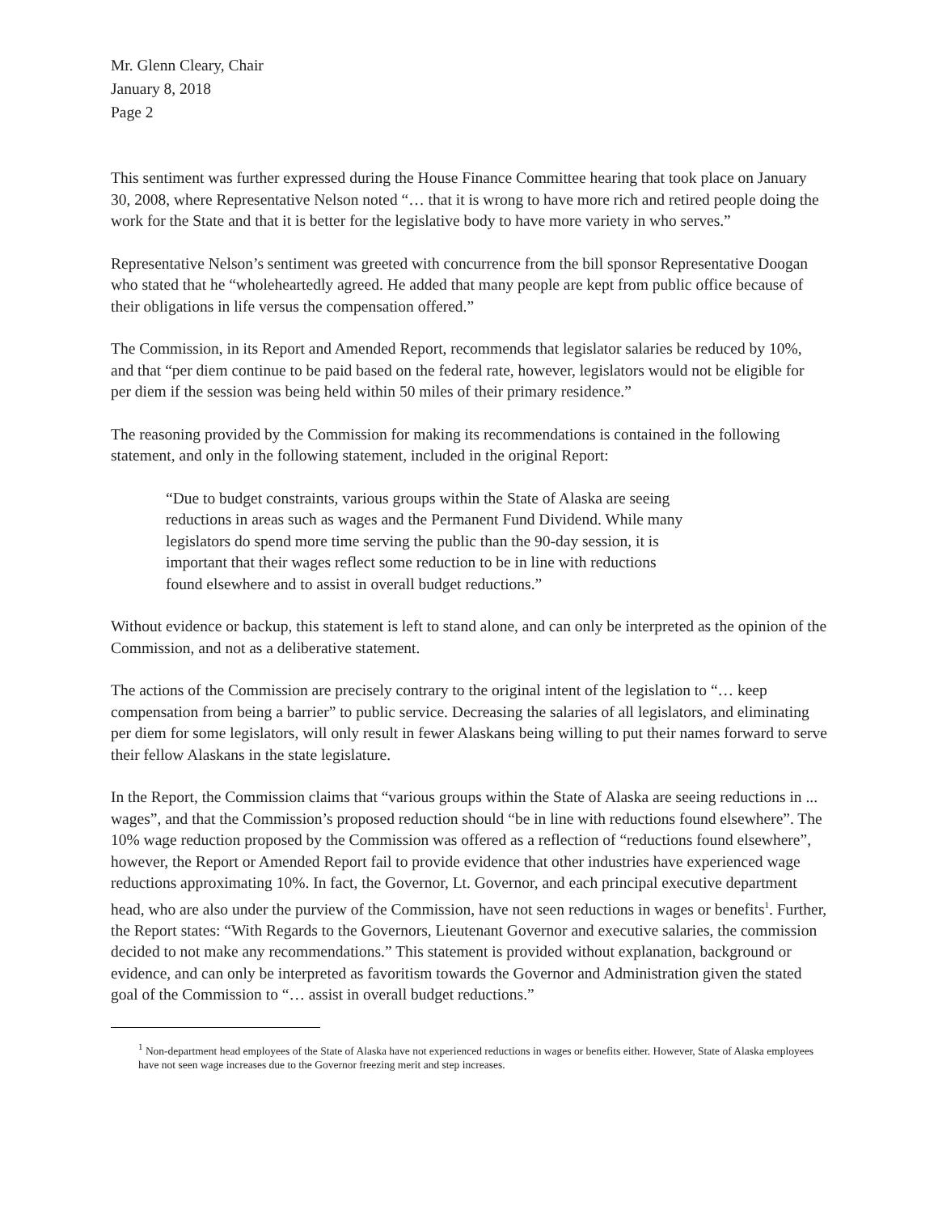Mr. Glenn Cleary, Chair
January 8, 2018
Page 2
This sentiment was further expressed during the House Finance Committee hearing that took place on January 30, 2008, where Representative Nelson noted “… that it is wrong to have more rich and retired people doing the work for the State and that it is better for the legislative body to have more variety in who serves.”
Representative Nelson’s sentiment was greeted with concurrence from the bill sponsor Representative Doogan who stated that he “wholeheartedly agreed. He added that many people are kept from public office because of their obligations in life versus the compensation offered.”
The Commission, in its Report and Amended Report, recommends that legislator salaries be reduced by 10%, and that “per diem continue to be paid based on the federal rate, however, legislators would not be eligible for per diem if the session was being held within 50 miles of their primary residence.”
The reasoning provided by the Commission for making its recommendations is contained in the following statement, and only in the following statement, included in the original Report:
“Due to budget constraints, various groups within the State of Alaska are seeing reductions in areas such as wages and the Permanent Fund Dividend. While many legislators do spend more time serving the public than the 90-day session, it is important that their wages reflect some reduction to be in line with reductions found elsewhere and to assist in overall budget reductions.”
Without evidence or backup, this statement is left to stand alone, and can only be interpreted as the opinion of the Commission, and not as a deliberative statement.
The actions of the Commission are precisely contrary to the original intent of the legislation to “… keep compensation from being a barrier” to public service. Decreasing the salaries of all legislators, and eliminating per diem for some legislators, will only result in fewer Alaskans being willing to put their names forward to serve their fellow Alaskans in the state legislature.
In the Report, the Commission claims that “various groups within the State of Alaska are seeing reductions in ... wages”, and that the Commission’s proposed reduction should “be in line with reductions found elsewhere”. The 10% wage reduction proposed by the Commission was offered as a reflection of “reductions found elsewhere”, however, the Report or Amended Report fail to provide evidence that other industries have experienced wage reductions approximating 10%. In fact, the Governor, Lt. Governor, and each principal executive department head, who are also under the purview of the Commission, have not seen reductions in wages or benefits<sup>1</sup>. Further, the Report states: “With Regards to the Governors, Lieutenant Governor and executive salaries, the commission decided to not make any recommendations.” This statement is provided without explanation, background or evidence, and can only be interpreted as favoritism towards the Governor and Administration given the stated goal of the Commission to “… assist in overall budget reductions.”
<sup>1</sup> Non-department head employees of the State of Alaska have not experienced reductions in wages or benefits either. However, State of Alaska employees have not seen wage increases due to the Governor freezing merit and step increases.